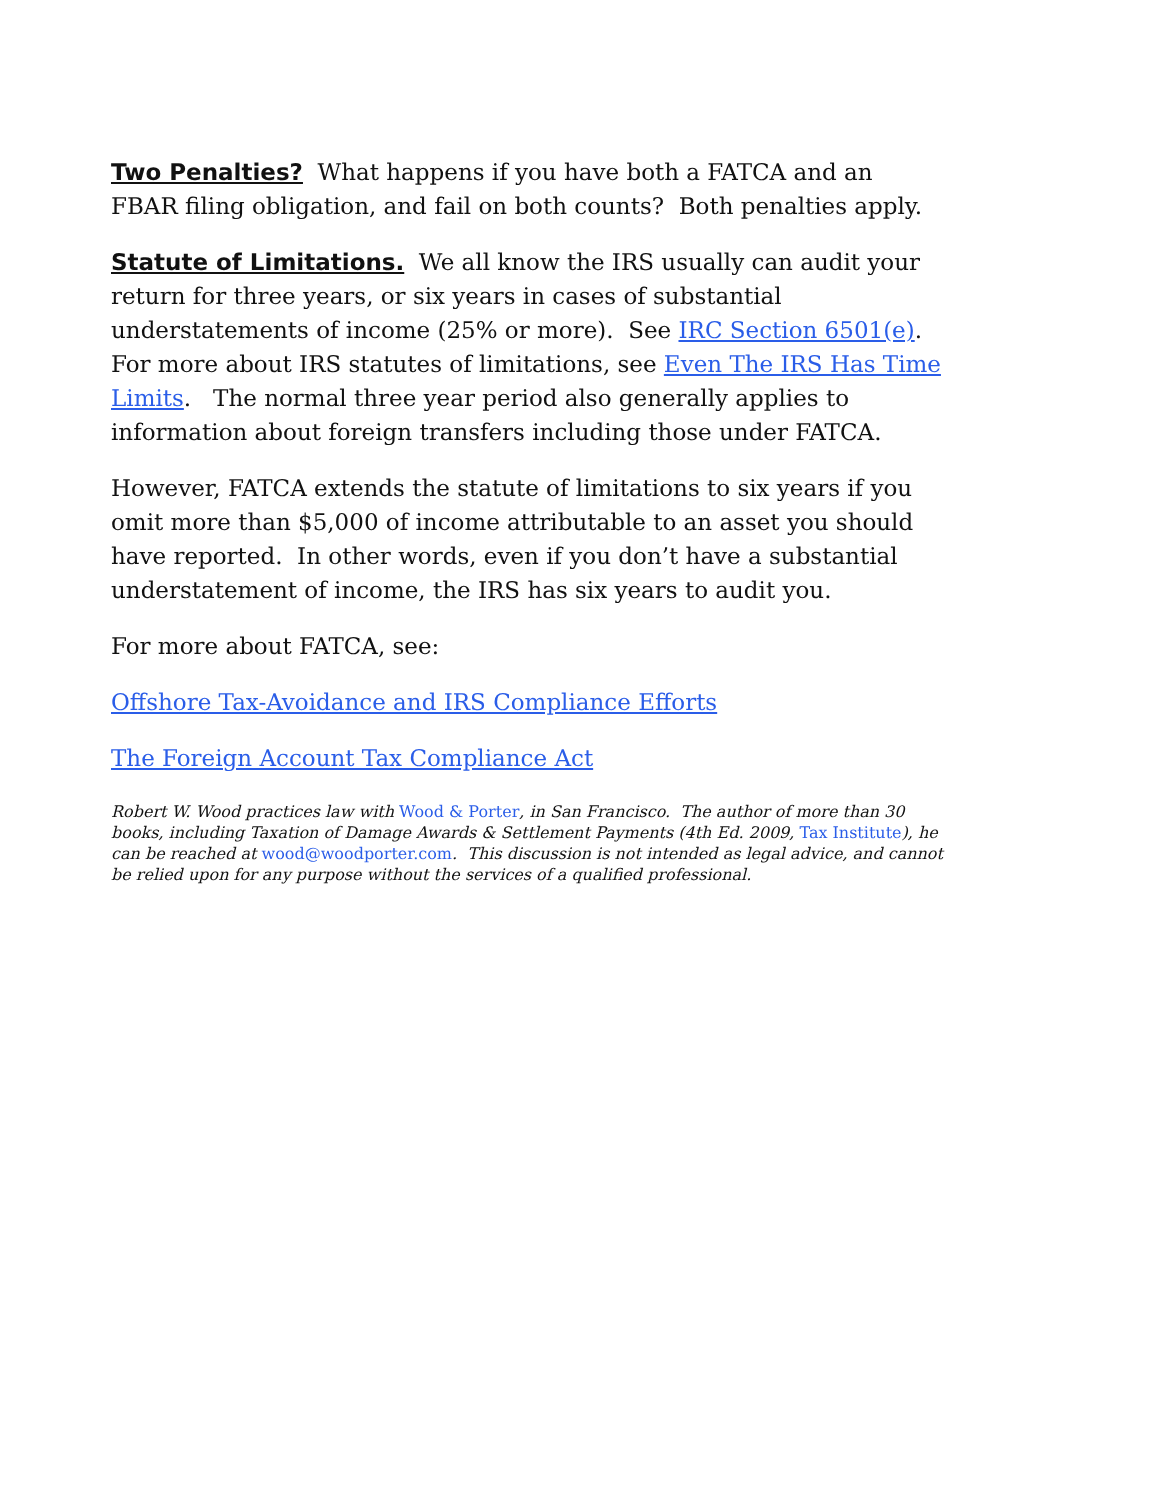Two Penalties? What happens if you have both a FATCA and an FBAR filing obligation, and fail on both counts? Both penalties apply.
Statute of Limitations. We all know the IRS usually can audit your return for three years, or six years in cases of substantial understatements of income (25% or more). See IRC Section 6501(e). For more about IRS statutes of limitations, see Even The IRS Has Time Limits. The normal three year period also generally applies to information about foreign transfers including those under FATCA.
However, FATCA extends the statute of limitations to six years if you omit more than $5,000 of income attributable to an asset you should have reported. In other words, even if you don’t have a substantial understatement of income, the IRS has six years to audit you.
For more about FATCA, see:
Offshore Tax-Avoidance and IRS Compliance Efforts
The Foreign Account Tax Compliance Act
Robert W. Wood practices law with Wood & Porter, in San Francisco. The author of more than 30 books, including Taxation of Damage Awards & Settlement Payments (4th Ed. 2009, Tax Institute), he can be reached at wood@woodporter.com. This discussion is not intended as legal advice, and cannot be relied upon for any purpose without the services of a qualified professional.